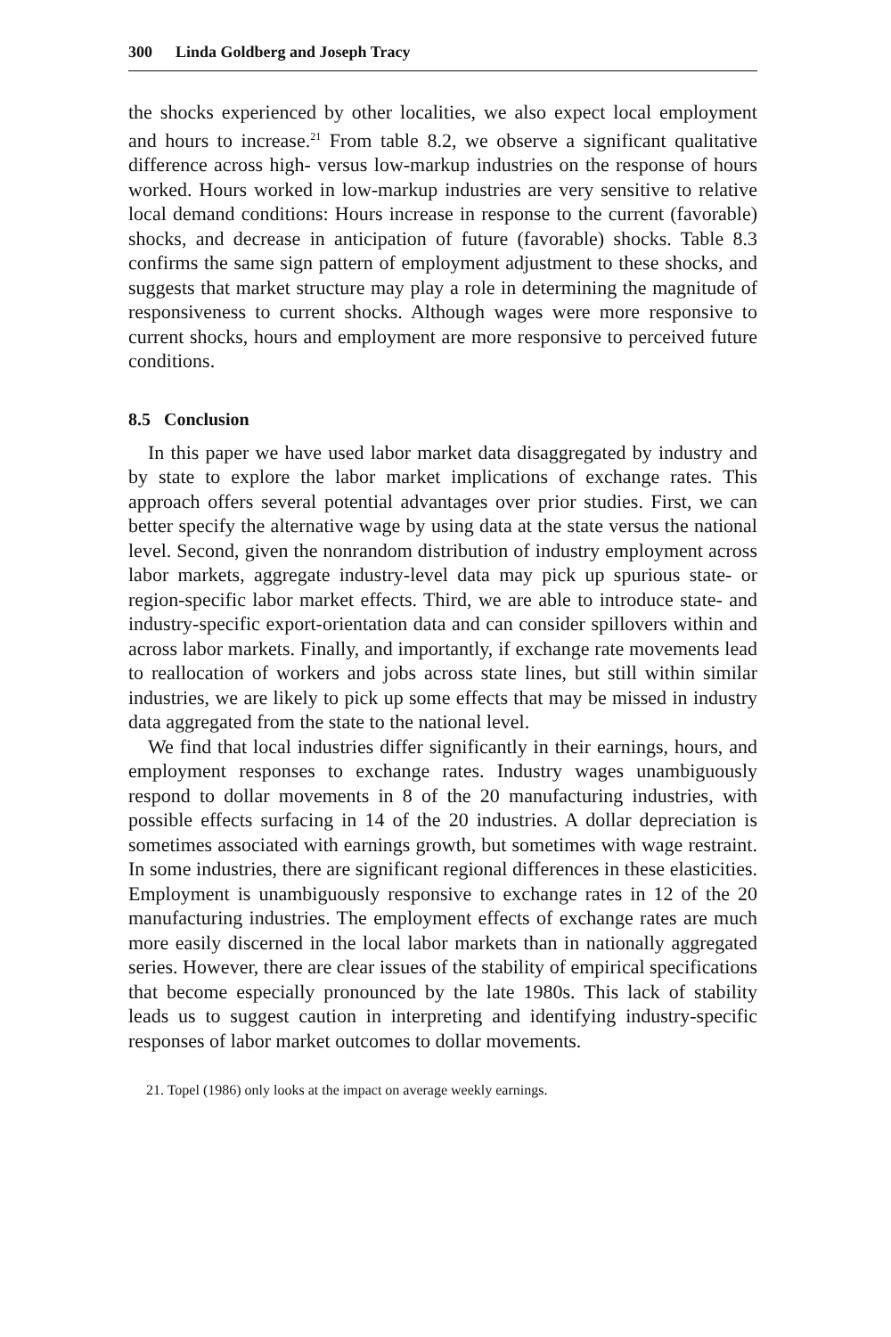300 Linda Goldberg and Joseph Tracy
the shocks experienced by other localities, we also expect local employment and hours to increase.<sup>21</sup> From table 8.2, we observe a significant qualitative difference across high- versus low-markup industries on the response of hours worked. Hours worked in low-markup industries are very sensitive to relative local demand conditions: Hours increase in response to the current (favorable) shocks, and decrease in anticipation of future (favorable) shocks. Table 8.3 confirms the same sign pattern of employment adjustment to these shocks, and suggests that market structure may play a role in determining the magnitude of responsiveness to current shocks. Although wages were more responsive to current shocks, hours and employment are more responsive to perceived future conditions.
8.5 Conclusion
In this paper we have used labor market data disaggregated by industry and by state to explore the labor market implications of exchange rates. This approach offers several potential advantages over prior studies. First, we can better specify the alternative wage by using data at the state versus the national level. Second, given the nonrandom distribution of industry employment across labor markets, aggregate industry-level data may pick up spurious state- or region-specific labor market effects. Third, we are able to introduce state- and industry-specific export-orientation data and can consider spillovers within and across labor markets. Finally, and importantly, if exchange rate movements lead to reallocation of workers and jobs across state lines, but still within similar industries, we are likely to pick up some effects that may be missed in industry data aggregated from the state to the national level.
We find that local industries differ significantly in their earnings, hours, and employment responses to exchange rates. Industry wages unambiguously respond to dollar movements in 8 of the 20 manufacturing industries, with possible effects surfacing in 14 of the 20 industries. A dollar depreciation is sometimes associated with earnings growth, but sometimes with wage restraint. In some industries, there are significant regional differences in these elasticities. Employment is unambiguously responsive to exchange rates in 12 of the 20 manufacturing industries. The employment effects of exchange rates are much more easily discerned in the local labor markets than in nationally aggregated series. However, there are clear issues of the stability of empirical specifications that become especially pronounced by the late 1980s. This lack of stability leads us to suggest caution in interpreting and identifying industry-specific responses of labor market outcomes to dollar movements.
21. Topel (1986) only looks at the impact on average weekly earnings.